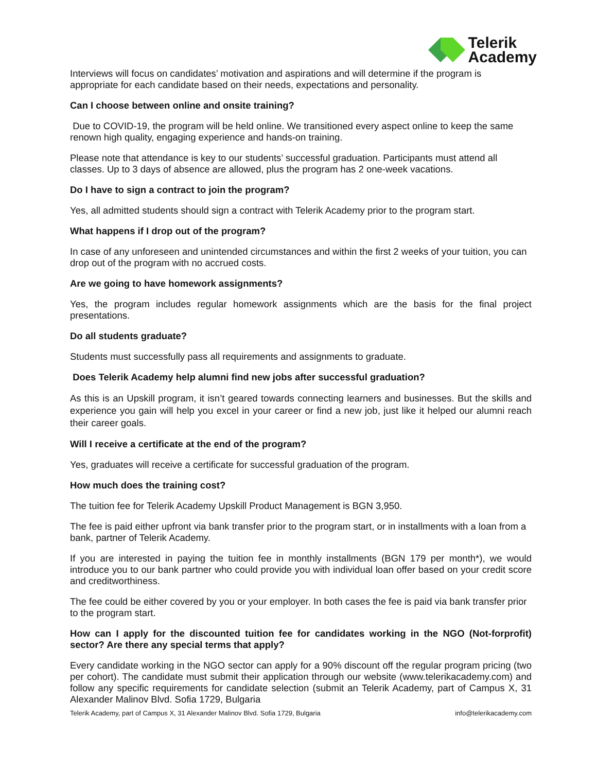Telerik
Academy
Interviews will focus on candidates’ motivation and aspirations and will determine if the program is appropriate for each candidate based on their needs, expectations and personality.
Can I choose between online and onsite training?
Due to COVID-19, the program will be held online. We transitioned every aspect online to keep the same renown high quality, engaging experience and hands-on training.
Please note that attendance is key to our students’ successful graduation. Participants must attend all classes. Up to 3 days of absence are allowed, plus the program has 2 one-week vacations.
Do I have to sign a contract to join the program?
Yes, all admitted students should sign a contract with Telerik Academy prior to the program start.
What happens if I drop out of the program?
In case of any unforeseen and unintended circumstances and within the first 2 weeks of your tuition, you can drop out of the program with no accrued costs.
Are we going to have homework assignments?
Yes, the program includes regular homework assignments which are the basis for the final project presentations.
Do all students graduate?
Students must successfully pass all requirements and assignments to graduate.
Does Telerik Academy help alumni find new jobs after successful graduation?
As this is an Upskill program, it isn’t geared towards connecting learners and businesses. But the skills and experience you gain will help you excel in your career or find a new job, just like it helped our alumni reach their career goals.
Will I receive a certificate at the end of the program?
Yes, graduates will receive a certificate for successful graduation of the program.
How much does the training cost?
The tuition fee for Telerik Academy Upskill Product Management is BGN 3,950.
The fee is paid either upfront via bank transfer prior to the program start, or in installments with a loan from a bank, partner of Telerik Academy.
If you are interested in paying the tuition fee in monthly installments (BGN 179 per month*), we would introduce you to our bank partner who could provide you with individual loan offer based on your credit score and creditworthiness.
The fee could be either covered by you or your employer. In both cases the fee is paid via bank transfer prior to the program start.
How can I apply for the discounted tuition fee for candidates working in the NGO (Not-forprofit) sector? Are there any special terms that apply?
Every candidate working in the NGO sector can apply for a 90% discount off the regular program pricing (two per cohort). The candidate must submit their application through our website (www.telerikacademy.com) and follow any specific requirements for candidate selection (submit an Telerik Academy, part of Campus X, 31 Alexander Malinov Blvd. Sofia 1729, Bulgaria
Telerik Academy, part of Campus X, 31 Alexander Malinov Blvd. Sofia 1729, Bulgaria info@telerikacademy.com